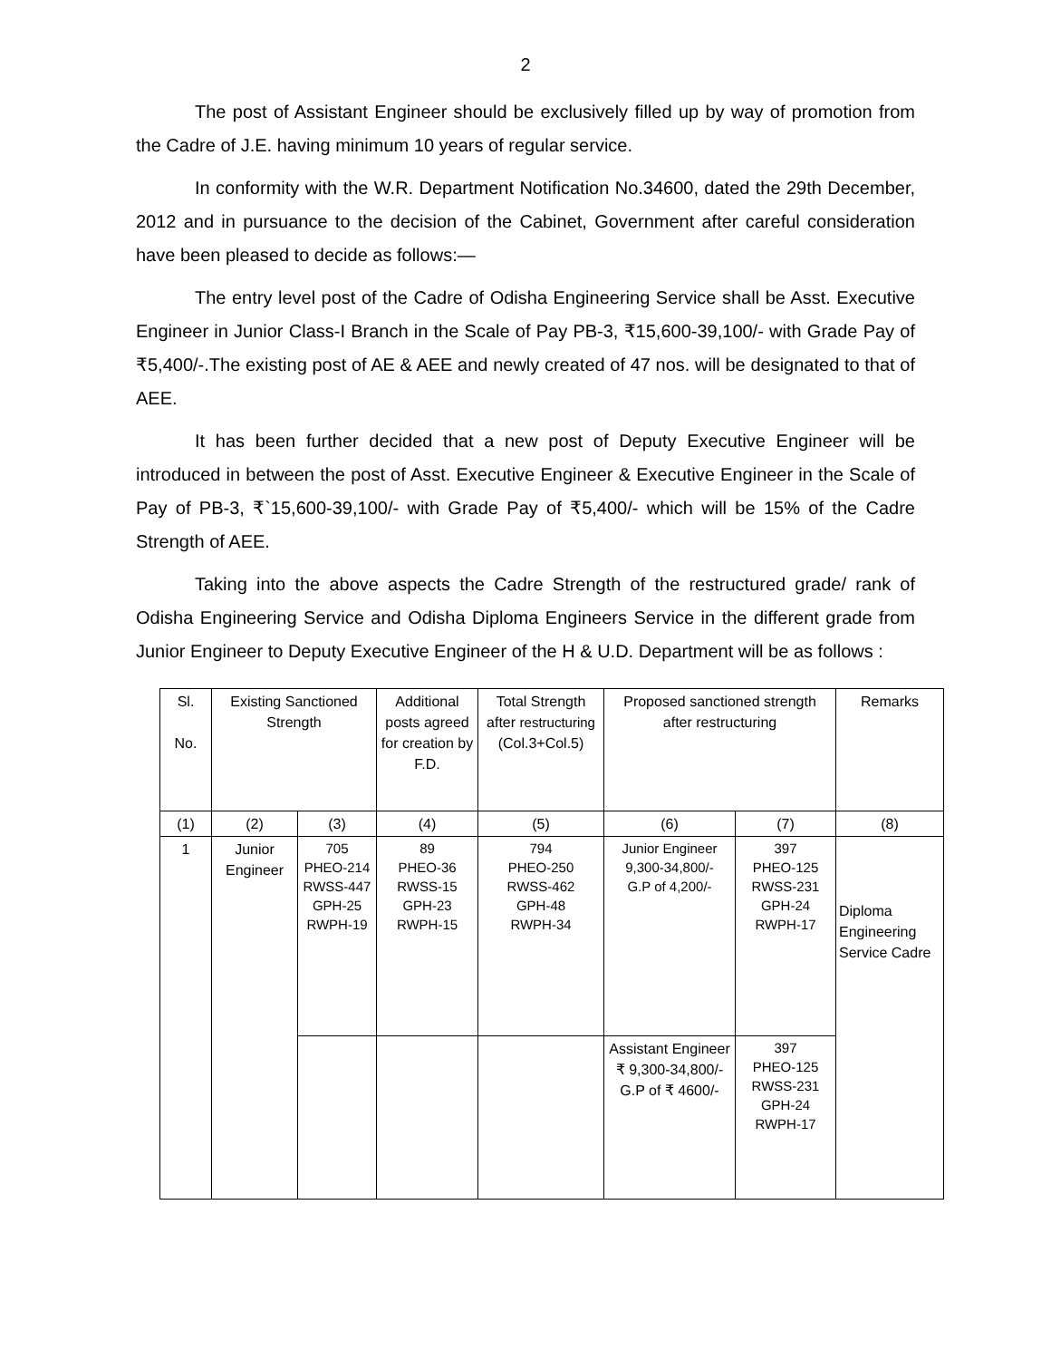2
The post of Assistant Engineer should be exclusively filled up by way of promotion from the Cadre of J.E. having minimum 10 years of regular service.
In conformity with the W.R. Department Notification No.34600, dated the 29th December, 2012 and in pursuance to the decision of the Cabinet, Government after careful consideration have been pleased to decide as follows:—
The entry level post of the Cadre of Odisha Engineering Service shall be Asst. Executive Engineer in Junior Class-I Branch in the Scale of Pay PB-3, ₹15,600-39,100/- with Grade Pay of ₹5,400/-.The existing post of AE & AEE and newly created of 47 nos. will be designated to that of AEE.
It has been further decided that a new post of Deputy Executive Engineer will be introduced in between the post of Asst. Executive Engineer & Executive Engineer in the Scale of Pay of PB-3, ₹`15,600-39,100/- with Grade Pay of ₹5,400/- which will be 15% of the Cadre Strength of AEE.
Taking into the above aspects the Cadre Strength of the restructured grade/ rank of Odisha Engineering Service and Odisha Diploma Engineers Service in the different grade from Junior Engineer to Deputy Executive Engineer of the H & U.D. Department will be as follows :
| Sl. No. | Existing Sanctioned Strength | | Additional posts agreed for creation by F.D. | Total Strength after restructuring (Col.3+Col.5) | Proposed sanctioned strength after restructuring | | Remarks |
| --- | --- | --- | --- | --- | --- | --- | --- |
| (1) | (2) | (3) | (4) | (5) | (6) | (7) | (8) |
| 1 | Junior Engineer | 705 PHEO-214 RWSS-447 GPH-25 RWPH-19 | 89 PHEO-36 RWSS-15 GPH-23 RWPH-15 | 794 PHEO-250 RWSS-462 GPH-48 RWPH-34 | Junior Engineer 9,300-34,800/- G.P of 4,200/- | 397 PHEO-125 RWSS-231 GPH-24 RWPH-17 | Diploma Engineering Service Cadre |
| | | | | | Assistant Engineer ₹ 9,300-34,800/- G.P of ₹ 4600/- | 397 PHEO-125 RWSS-231 GPH-24 RWPH-17 | |